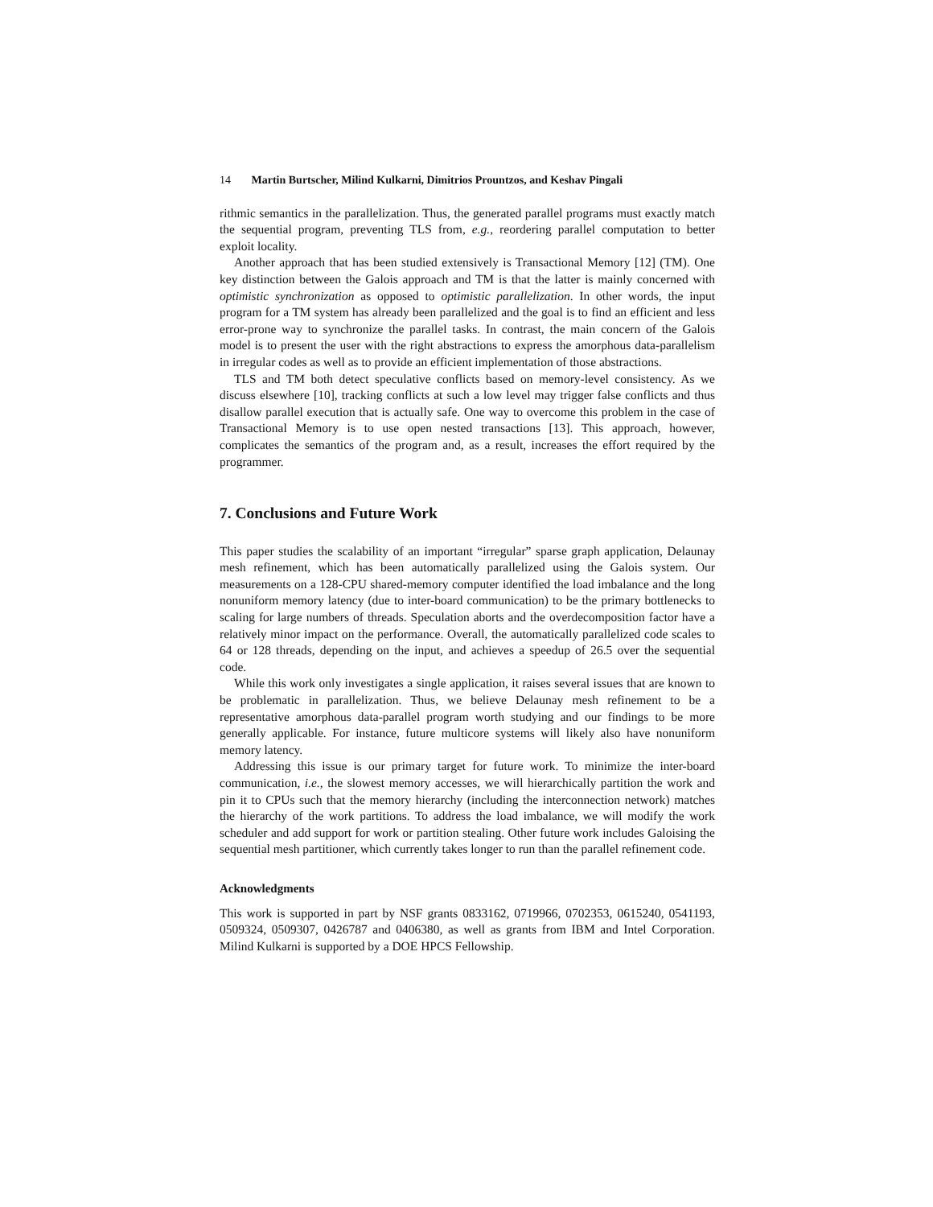14 Martin Burtscher, Milind Kulkarni, Dimitrios Prountzos, and Keshav Pingali
rithmic semantics in the parallelization. Thus, the generated parallel programs must exactly match the sequential program, preventing TLS from, e.g., reordering parallel computation to better exploit locality.
Another approach that has been studied extensively is Transactional Memory [12] (TM). One key distinction between the Galois approach and TM is that the latter is mainly concerned with optimistic synchronization as opposed to optimistic parallelization. In other words, the input program for a TM system has already been parallelized and the goal is to find an efficient and less error-prone way to synchronize the parallel tasks. In contrast, the main concern of the Galois model is to present the user with the right abstractions to express the amorphous data-parallelism in irregular codes as well as to provide an efficient implementation of those abstractions.
TLS and TM both detect speculative conflicts based on memory-level consistency. As we discuss elsewhere [10], tracking conflicts at such a low level may trigger false conflicts and thus disallow parallel execution that is actually safe. One way to overcome this problem in the case of Transactional Memory is to use open nested transactions [13]. This approach, however, complicates the semantics of the program and, as a result, increases the effort required by the programmer.
7. Conclusions and Future Work
This paper studies the scalability of an important “irregular” sparse graph application, Delaunay mesh refinement, which has been automatically parallelized using the Galois system. Our measurements on a 128-CPU shared-memory computer identified the load imbalance and the long nonuniform memory latency (due to inter-board communication) to be the primary bottlenecks to scaling for large numbers of threads. Speculation aborts and the overdecomposition factor have a relatively minor impact on the performance. Overall, the automatically parallelized code scales to 64 or 128 threads, depending on the input, and achieves a speedup of 26.5 over the sequential code.
While this work only investigates a single application, it raises several issues that are known to be problematic in parallelization. Thus, we believe Delaunay mesh refinement to be a representative amorphous data-parallel program worth studying and our findings to be more generally applicable. For instance, future multicore systems will likely also have nonuniform memory latency.
Addressing this issue is our primary target for future work. To minimize the inter-board communication, i.e., the slowest memory accesses, we will hierarchically partition the work and pin it to CPUs such that the memory hierarchy (including the interconnection network) matches the hierarchy of the work partitions. To address the load imbalance, we will modify the work scheduler and add support for work or partition stealing. Other future work includes Galoising the sequential mesh partitioner, which currently takes longer to run than the parallel refinement code.
Acknowledgments
This work is supported in part by NSF grants 0833162, 0719966, 0702353, 0615240, 0541193, 0509324, 0509307, 0426787 and 0406380, as well as grants from IBM and Intel Corporation. Milind Kulkarni is supported by a DOE HPCS Fellowship.